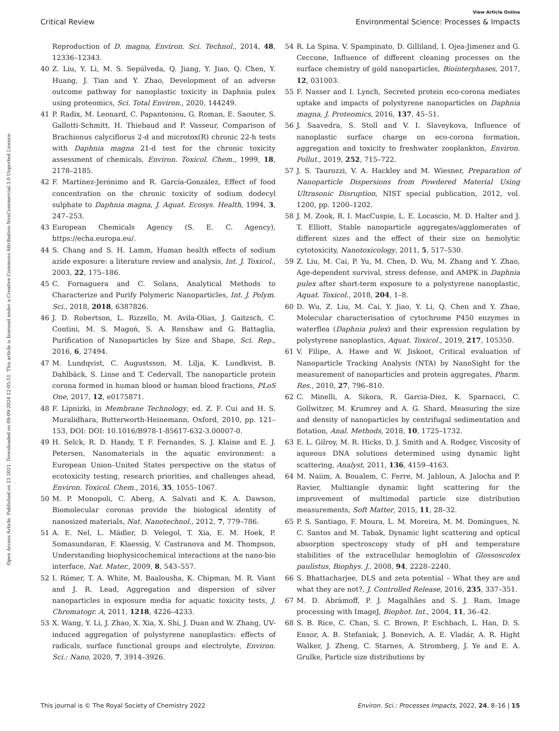Open Access Article. Published on 23 2021. Downloaded on 09-09-2024 22:05:51. This article is licensed under a Creative Commons Attribution-NonCommercial 3.0 Unported Licence.
View Article Online
Critical Review Environmental Science: Processes & Impacts
Reproduction of D. magna, Environ. Sci. Technol., 2014, 48, 12336–12343.
40 Z. Liu, Y. Li, M. S. Sepúlveda, Q. Jiang, Y. Jiao, Q. Chen, Y. Huang, J. Tian and Y. Zhao, Development of an adverse outcome pathway for nanoplastic toxicity in Daphnia pulex using proteomics, Sci. Total Environ., 2020, 144249.
41 P. Radix, M. Leonard, C. Papantoniou, G. Roman, E. Saouter, S. Gallotti-Schmitt, H. Thiebaud and P. Vasseur, Comparison of Brachionus calyciflorus 2-d and microtox(R) chronic 22-h tests with Daphnia magna 21-d test for the chronic toxicity assessment of chemicals, Environ. Toxicol. Chem., 1999, 18, 2178–2185.
42 F. Martínez-Jerónimo and R. García-González, Effect of food concentration on the chronic toxicity of sodium dodecyl sulphate to Daphnia magna, J. Aquat. Ecosys. Health, 1994, 3, 247–253.
43 European Chemicals Agency (S. E. C. Agency), https://echa.europa.eu/.
44 S. Chang and S. H. Lamm, Human health effects of sodium azide exposure: a literature review and analysis, Int. J. Toxicol., 2003, 22, 175–186.
45 C. Fornaguera and C. Solans, Analytical Methods to Characterize and Purify Polymeric Nanoparticles, Int. J. Polym. Sci., 2018, 2018, 6387826.
46 J. D. Robertson, L. Rizzello, M. Avila-Olias, J. Gaitzsch, C. Contini, M. S. Magoń, S. A. Renshaw and G. Battaglia, Purification of Nanoparticles by Size and Shape, Sci. Rep., 2016, 6, 27494.
47 M. Lundqvist, C. Augustsson, M. Lilja, K. Lundkvist, B. Dahlbäck, S. Linse and T. Cedervall, The nanoparticle protein corona formed in human blood or human blood fractions, PLoS One, 2017, 12, e0175871.
48 F. Lipnizki, in Membrane Technology, ed. Z. F. Cui and H. S. Muralidhara, Butterworth-Heinemann, Oxford, 2010, pp. 121–153, DOI: DOI: 10.1016/B978-1-85617-632-3.00007-0.
49 H. Selck, R. D. Handy, T. F. Fernandes, S. J. Klaine and E. J. Petersen, Nanomaterials in the aquatic environment: a European Union–United States perspective on the status of ecotoxicity testing, research priorities, and challenges ahead, Environ. Toxicol. Chem., 2016, 35, 1055–1067.
50 M. P. Monopoli, C. Aberg, A. Salvati and K. A. Dawson, Biomolecular coronas provide the biological identity of nanosized materials, Nat. Nanotechnol., 2012, 7, 779–786.
51 A. E. Nel, L. Mädler, D. Velegol, T. Xia, E. M. Hoek, P. Somasundaran, F. Klaessig, V. Castranova and M. Thompson, Understanding biophysicochemical interactions at the nano-bio interface, Nat. Mater., 2009, 8, 543–557.
52 I. Römer, T. A. White, M. Baalousha, K. Chipman, M. R. Viant and J. R. Lead, Aggregation and dispersion of silver nanoparticles in exposure media for aquatic toxicity tests, J. Chromatogr. A, 2011, 1218, 4226–4233.
53 X. Wang, Y. Li, J. Zhao, X. Xia, X. Shi, J. Duan and W. Zhang, UV-induced aggregation of polystyrene nanoplastics: effects of radicals, surface functional groups and electrolyte, Environ. Sci.: Nano, 2020, 7, 3914–3926.
54 R. La Spina, V. Spampinato, D. Gilliland, I. Ojea-Jimenez and G. Ceccone, Influence of different cleaning processes on the surface chemistry of gold nanoparticles, Biointerphases, 2017, 12, 031003.
55 F. Nasser and I. Lynch, Secreted protein eco-corona mediates uptake and impacts of polystyrene nanoparticles on Daphnia magna, J. Proteomics, 2016, 137, 45–51.
56 J. Saavedra, S. Stoll and V. I. Slaveykova, Influence of nanoplastic surface charge on eco-corona formation, aggregation and toxicity to freshwater zooplankton, Environ. Pollut., 2019, 252, 715–722.
57 J. S. Taurozzi, V. A. Hackley and M. Wiesner, Preparation of Nanoparticle Dispersions from Powdered Material Using Ultrasonic Disruption, NIST special publication, 2012, vol. 1200, pp. 1200–1202.
58 J. M. Zook, R. I. MacCuspie, L. E. Locascio, M. D. Halter and J. T. Elliott, Stable nanoparticle aggregates/agglomerates of different sizes and the effect of their size on hemolytic cytotoxicity, Nanotoxicology, 2011, 5, 517–530.
59 Z. Liu, M. Cai, P. Yu, M. Chen, D. Wu, M. Zhang and Y. Zhao, Age-dependent survival, stress defense, and AMPK in Daphnia pulex after short-term exposure to a polystyrene nanoplastic, Aquat. Toxicol., 2018, 204, 1–8.
60 D. Wu, Z. Liu, M. Cai, Y. Jiao, Y. Li, Q. Chen and Y. Zhao, Molecular characterisation of cytochrome P450 enzymes in waterflea (Daphnia pulex) and their expression regulation by polystyrene nanoplastics, Aquat. Toxicol., 2019, 217, 105350.
61 V. Filipe, A. Hawe and W. Jiskoot, Critical evaluation of Nanoparticle Tracking Analysis (NTA) by NanoSight for the measurement of nanoparticles and protein aggregates, Pharm. Res., 2010, 27, 796–810.
62 C. Minelli, A. Sikora, R. Garcia-Diez, K. Sparnacci, C. Gollwitzer, M. Krumrey and A. G. Shard, Measuring the size and density of nanoparticles by centrifugal sedimentation and flotation, Anal. Methods, 2018, 10, 1725–1732.
63 E. L. Gilroy, M. R. Hicks, D. J. Smith and A. Rodger, Viscosity of aqueous DNA solutions determined using dynamic light scattering, Analyst, 2011, 136, 4159–4163.
64 M. Naiim, A. Boualem, C. Ferre, M. Jabloun, A. Jalocha and P. Ravier, Multiangle dynamic light scattering for the improvement of multimodal particle size distribution measurements, Soft Matter, 2015, 11, 28–32.
65 P. S. Santiago, F. Moura, L. M. Moreira, M. M. Domingues, N. C. Santos and M. Tabak, Dynamic light scattering and optical absorption spectroscopy study of pH and temperature stabilities of the extracellular hemoglobin of Glossoscolex paulistus, Biophys. J., 2008, 94, 2228–2240.
66 S. Bhattacharjee, DLS and zeta potential – What they are and what they are not?, J. Controlled Release, 2016, 235, 337–351.
67 M. D. Abràmoff, P. J. Magalhães and S. J. Ram, Image processing with ImageJ, Biophot. Int., 2004, 11, 36–42.
68 S. B. Rice, C. Chan, S. C. Brown, P. Eschbach, L. Han, D. S. Ensor, A. B. Stefaniak, J. Bonevich, A. E. Vladár, A. R. Hight Walker, J. Zheng, C. Starnes, A. Stromberg, J. Ye and E. A. Grulke, Particle size distributions by
This journal is © The Royal Society of Chemistry 2022 Environ. Sci.: Processes Impacts, 2022, 24, 8–16 | 15